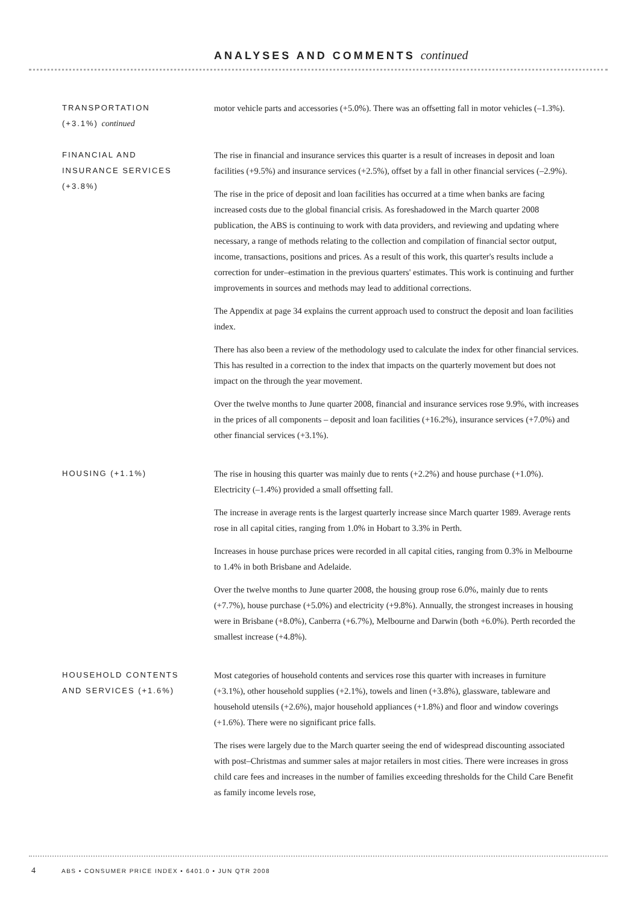ANALYSES AND COMMENTS continued
TRANSPORTATION
(+3.1%) continued
motor vehicle parts and accessories (+5.0%). There was an offsetting fall in motor vehicles (–1.3%).
FINANCIAL AND
INSURANCE SERVICES
(+3.8%)
The rise in financial and insurance services this quarter is a result of increases in deposit and loan facilities (+9.5%) and insurance services (+2.5%), offset by a fall in other financial services (–2.9%).
The rise in the price of deposit and loan facilities has occurred at a time when banks are facing increased costs due to the global financial crisis. As foreshadowed in the March quarter 2008 publication, the ABS is continuing to work with data providers, and reviewing and updating where necessary, a range of methods relating to the collection and compilation of financial sector output, income, transactions, positions and prices. As a result of this work, this quarter's results include a correction for under–estimation in the previous quarters' estimates. This work is continuing and further improvements in sources and methods may lead to additional corrections.
The Appendix at page 34 explains the current approach used to construct the deposit and loan facilities index.
There has also been a review of the methodology used to calculate the index for other financial services. This has resulted in a correction to the index that impacts on the quarterly movement but does not impact on the through the year movement.
Over the twelve months to June quarter 2008, financial and insurance services rose 9.9%, with increases in the prices of all components – deposit and loan facilities (+16.2%), insurance services (+7.0%) and other financial services (+3.1%).
HOUSING (+1.1%) The rise in housing this quarter was mainly due to rents (+2.2%) and house purchase (+1.0%). Electricity (–1.4%) provided a small offsetting fall.
The increase in average rents is the largest quarterly increase since March quarter 1989. Average rents rose in all capital cities, ranging from 1.0% in Hobart to 3.3% in Perth.
Increases in house purchase prices were recorded in all capital cities, ranging from 0.3% in Melbourne to 1.4% in both Brisbane and Adelaide.
Over the twelve months to June quarter 2008, the housing group rose 6.0%, mainly due to rents (+7.7%), house purchase (+5.0%) and electricity (+9.8%). Annually, the strongest increases in housing were in Brisbane (+8.0%), Canberra (+6.7%), Melbourne and Darwin (both +6.0%). Perth recorded the smallest increase (+4.8%).
HOUSEHOLD CONTENTS
AND SERVICES (+1.6%)
Most categories of household contents and services rose this quarter with increases in furniture (+3.1%), other household supplies (+2.1%), towels and linen (+3.8%), glassware, tableware and household utensils (+2.6%), major household appliances (+1.8%) and floor and window coverings (+1.6%). There were no significant price falls.
The rises were largely due to the March quarter seeing the end of widespread discounting associated with post–Christmas and summer sales at major retailers in most cities. There were increases in gross child care fees and increases in the number of families exceeding thresholds for the Child Care Benefit as family income levels rose,
4 ABS • CONSUMER PRICE INDEX • 6401.0 • JUN QTR 2008